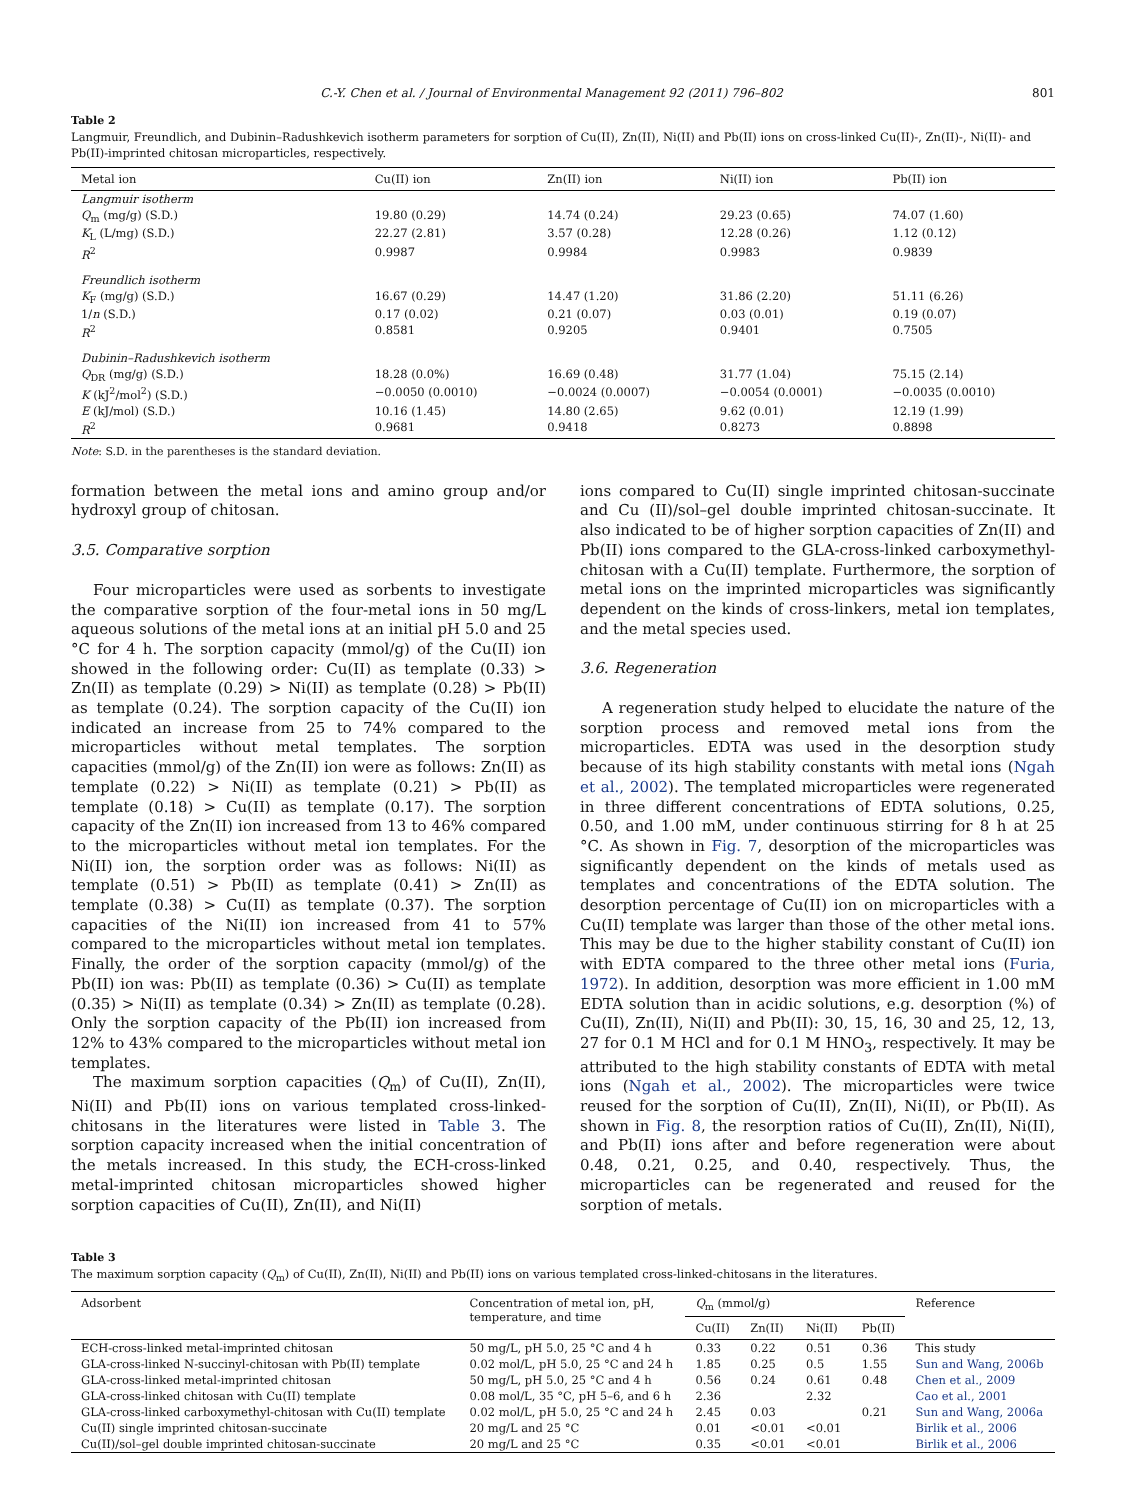C.-Y. Chen et al. / Journal of Environmental Management 92 (2011) 796–802 801
Table 2
Langmuir, Freundlich, and Dubinin–Radushkevich isotherm parameters for sorption of Cu(II), Zn(II), Ni(II) and Pb(II) ions on cross-linked Cu(II)-, Zn(II)-, Ni(II)- and Pb(II)-imprinted chitosan microparticles, respectively.
| Metal ion | Cu(II) ion | Zn(II) ion | Ni(II) ion | Pb(II) ion |
| --- | --- | --- | --- | --- |
| Langmuir isotherm | | | | |
| Q<sub>m</sub> (mg/g) (S.D.) | 19.80 (0.29) | 14.74 (0.24) | 29.23 (0.65) | 74.07 (1.60) |
| K<sub>L</sub> (L/mg) (S.D.) | 22.27 (2.81) | 3.57 (0.28) | 12.28 (0.26) | 1.12 (0.12) |
| R<sup>2</sup> | 0.9987 | 0.9984 | 0.9983 | 0.9839 |
| Freundlich isotherm | | | | |
| K<sub>F</sub> (mg/g) (S.D.) | 16.67 (0.29) | 14.47 (1.20) | 31.86 (2.20) | 51.11 (6.26) |
| 1/ n (S.D.) | 0.17 (0.02) | 0.21 (0.07) | 0.03 (0.01) | 0.19 (0.07) |
| R<sup>2</sup> | 0.8581 | 0.9205 | 0.9401 | 0.7505 |
| Dubinin–Radushkevich isotherm | | | | |
| Q<sub>DR</sub> (mg/g) (S.D.) | 18.28 (0.0%) | 16.69 (0.48) | 31.77 (1.04) | 75.15 (2.14) |
| K (kJ<sup>2</sup>/mol<sup>2</sup>) (S.D.) | −0.0050 (0.0010) | −0.0024 (0.0007) | −0.0054 (0.0001) | −0.0035 (0.0010) |
| E (kJ/mol) (S.D.) | 10.16 (1.45) | 14.80 (2.65) | 9.62 (0.01) | 12.19 (1.99) |
| R<sup>2</sup> | 0.9681 | 0.9418 | 0.8273 | 0.8898 |
Note: S.D. in the parentheses is the standard deviation.
formation between the metal ions and amino group and/or hydroxyl group of chitosan.
3.5. Comparative sorption
Four microparticles were used as sorbents to investigate the comparative sorption of the four-metal ions in 50 mg/L aqueous solutions of the metal ions at an initial pH 5.0 and 25 °C for 4 h. The sorption capacity (mmol/g) of the Cu(II) ion showed in the following order: Cu(II) as template (0.33) > Zn(II) as template (0.29) > Ni(II) as template (0.28) > Pb(II) as template (0.24). The sorption capacity of the Cu(II) ion indicated an increase from 25 to 74% compared to the microparticles without metal templates. The sorption capacities (mmol/g) of the Zn(II) ion were as follows: Zn(II) as template (0.22) > Ni(II) as template (0.21) > Pb(II) as template (0.18) > Cu(II) as template (0.17). The sorption capacity of the Zn(II) ion increased from 13 to 46% compared to the microparticles without metal ion templates. For the Ni(II) ion, the sorption order was as follows: Ni(II) as template (0.51) > Pb(II) as template (0.41) > Zn(II) as template (0.38) > Cu(II) as template (0.37). The sorption capacities of the Ni(II) ion increased from 41 to 57% compared to the microparticles without metal ion templates. Finally, the order of the sorption capacity (mmol/g) of the Pb(II) ion was: Pb(II) as template (0.36) > Cu(II) as template (0.35) > Ni(II) as template (0.34) > Zn(II) as template (0.28). Only the sorption capacity of the Pb(II) ion increased from 12% to 43% compared to the microparticles without metal ion templates.
The maximum sorption capacities (Q<sub>m</sub>) of Cu(II), Zn(II), Ni(II) and Pb(II) ions on various templated cross-linked-chitosans in the literatures were listed in Table 3. The sorption capacity increased when the initial concentration of the metals increased. In this study, the ECH-cross-linked metal-imprinted chitosan microparticles showed higher sorption capacities of Cu(II), Zn(II), and Ni(II)
ions compared to Cu(II) single imprinted chitosan-succinate and Cu (II)/sol–gel double imprinted chitosan-succinate. It also indicated to be of higher sorption capacities of Zn(II) and Pb(II) ions compared to the GLA-cross-linked carboxymethyl-chitosan with a Cu(II) template. Furthermore, the sorption of metal ions on the imprinted microparticles was significantly dependent on the kinds of cross-linkers, metal ion templates, and the metal species used.
3.6. Regeneration
A regeneration study helped to elucidate the nature of the sorption process and removed metal ions from the microparticles. EDTA was used in the desorption study because of its high stability constants with metal ions (Ngah et al., 2002). The templated microparticles were regenerated in three different concentrations of EDTA solutions, 0.25, 0.50, and 1.00 mM, under continuous stirring for 8 h at 25 °C. As shown in Fig. 7, desorption of the microparticles was significantly dependent on the kinds of metals used as templates and concentrations of the EDTA solution. The desorption percentage of Cu(II) ion on microparticles with a Cu(II) template was larger than those of the other metal ions. This may be due to the higher stability constant of Cu(II) ion with EDTA compared to the three other metal ions (Furia, 1972). In addition, desorption was more efficient in 1.00 mM EDTA solution than in acidic solutions, e.g. desorption (%) of Cu(II), Zn(II), Ni(II) and Pb(II): 30, 15, 16, 30 and 25, 12, 13, 27 for 0.1 M HCl and for 0.1 M HNO<sub>3</sub>, respectively. It may be attributed to the high stability constants of EDTA with metal ions (Ngah et al., 2002). The microparticles were twice reused for the sorption of Cu(II), Zn(II), Ni(II), or Pb(II). As shown in Fig. 8, the resorption ratios of Cu(II), Zn(II), Ni(II), and Pb(II) ions after and before regeneration were about 0.48, 0.21, 0.25, and 0.40, respectively. Thus, the microparticles can be regenerated and reused for the sorption of metals.
Table 3
The maximum sorption capacity (Q<sub>m</sub>) of Cu(II), Zn(II), Ni(II) and Pb(II) ions on various templated cross-linked-chitosans in the literatures.
| Adsorbent | Concentration of metal ion, pH, temperature, and time | Q<sub>m</sub> (mmol/g) | | | | Reference |
| --- | --- | --- | --- | --- | --- | --- |
| | | Cu(II) | Zn(II) | Ni(II) | Pb(II) | |
| ECH-cross-linked metal-imprinted chitosan | 50 mg/L, pH 5.0, 25 °C and 4 h | 0.33 | 0.22 | 0.51 | 0.36 | This study |
| GLA-cross-linked N-succinyl-chitosan with Pb(II) template | 0.02 mol/L, pH 5.0, 25 °C and 24 h | 1.85 | 0.25 | 0.5 | 1.55 | Sun and Wang, 2006b |
| GLA-cross-linked metal-imprinted chitosan | 50 mg/L, pH 5.0, 25 °C and 4 h | 0.56 | 0.24 | 0.61 | 0.48 | Chen et al., 2009 |
| GLA-cross-linked chitosan with Cu(II) template | 0.08 mol/L, 35 °C, pH 5–6, and 6 h | 2.36 | | 2.32 | | Cao et al., 2001 |
| GLA-cross-linked carboxymethyl-chitosan with Cu(II) template | 0.02 mol/L, pH 5.0, 25 °C and 24 h | 2.45 | 0.03 | | 0.21 | Sun and Wang, 2006a |
| Cu(II) single imprinted chitosan-succinate | 20 mg/L and 25 °C | 0.01 | <0.01 | <0.01 | | Birlik et al., 2006 |
| Cu(II)/sol–gel double imprinted chitosan-succinate | 20 mg/L and 25 °C | 0.35 | <0.01 | <0.01 | | Birlik et al., 2006 |